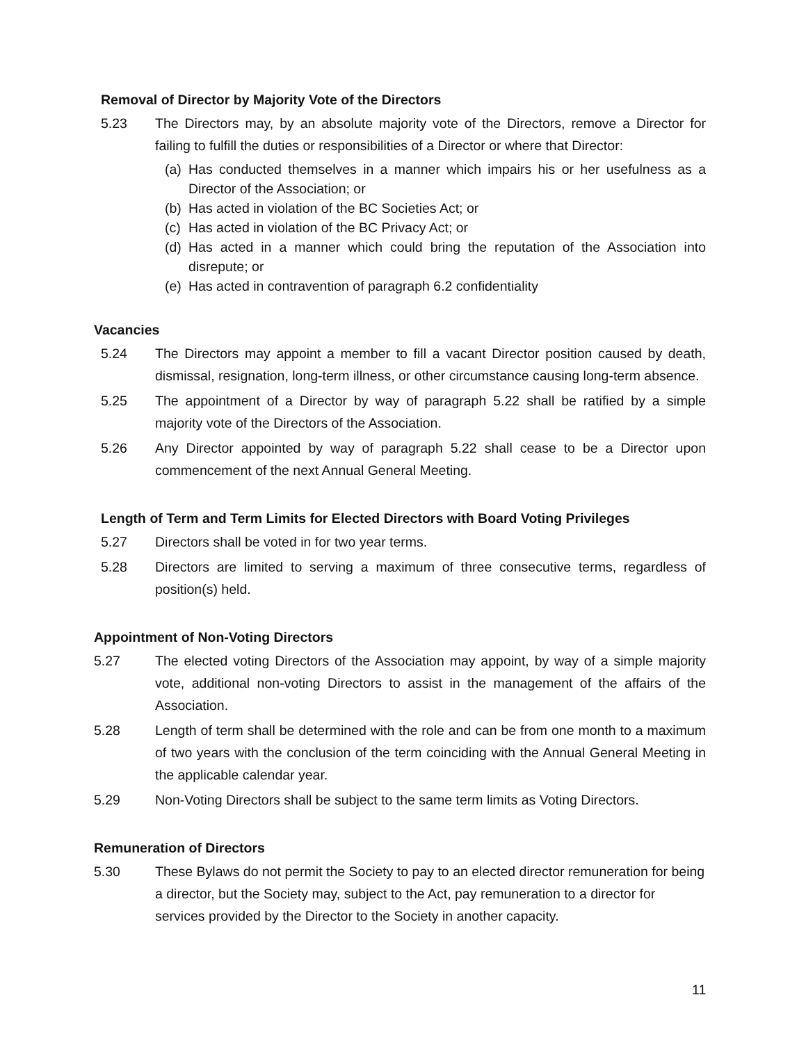Removal of Director by Majority Vote of the Directors
5.23 The Directors may, by an absolute majority vote of the Directors, remove a Director for failing to fulfill the duties or responsibilities of a Director or where that Director:
(a)
Has conducted themselves in a manner which impairs his or her usefulness as a Director of the Association; or
(b)
Has acted in violation of the BC Societies Act; or
(c)
Has acted in violation of the BC Privacy Act; or
(d)
Has acted in a manner which could bring the reputation of the Association into disrepute; or
(e)
Has acted in contravention of paragraph 6.2 confidentiality
Vacancies
5.24 The Directors may appoint a member to fill a vacant Director position caused by death, dismissal, resignation, long-term illness, or other circumstance causing long-term absence.
5.25 The appointment of a Director by way of paragraph 5.22 shall be ratified by a simple majority vote of the Directors of the Association.
5.26 Any Director appointed by way of paragraph 5.22 shall cease to be a Director upon commencement of the next Annual General Meeting.
Length of Term and Term Limits for Elected Directors with Board Voting Privileges
5.27 Directors shall be voted in for two year terms.
5.28 Directors are limited to serving a maximum of three consecutive terms, regardless of position(s) held.
Appointment of Non-Voting Directors
5.27 The elected voting Directors of the Association may appoint, by way of a simple majority vote, additional non-voting Directors to assist in the management of the affairs of the Association.
5.28 Length of term shall be determined with the role and can be from one month to a maximum of two years with the conclusion of the term coinciding with the Annual General Meeting in the applicable calendar year.
5.29 Non-Voting Directors shall be subject to the same term limits as Voting Directors.
Remuneration of Directors
5.30 These Bylaws do not permit the Society to pay to an elected director remuneration for being a director, but the Society may, subject to the Act, pay remuneration to a director for services provided by the Director to the Society in another capacity.
11